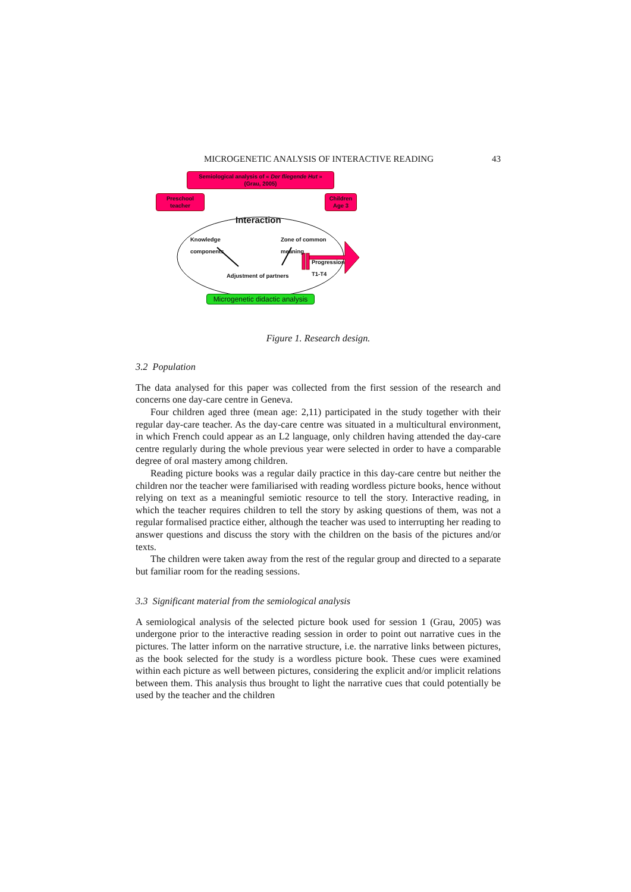MICROGENETIC ANALYSIS OF INTERACTIVE READING 43
Semiological analysis of « Der fliegende Hut »
(Grau, 2005)
Preschool
teacher
Children
Age 3
Interaction
Knowledge
components
Zone of common
meaning
Progression
T1-T4
Adjustment of partners
Microgenetic didactic analysis
Figure 1. Research design.
3.2 Population
The data analysed for this paper was collected from the first session of the research and concerns one day-care centre in Geneva.
Four children aged three (mean age: 2,11) participated in the study together with their regular day-care teacher. As the day-care centre was situated in a multicultural environment, in which French could appear as an L2 language, only children having attended the day-care centre regularly during the whole previous year were selected in order to have a comparable degree of oral mastery among children.
Reading picture books was a regular daily practice in this day-care centre but neither the children nor the teacher were familiarised with reading wordless picture books, hence without relying on text as a meaningful semiotic resource to tell the story. Interactive reading, in which the teacher requires children to tell the story by asking questions of them, was not a regular formalised practice either, although the teacher was used to interrupting her reading to answer questions and discuss the story with the children on the basis of the pictures and/or texts.
The children were taken away from the rest of the regular group and directed to a separate but familiar room for the reading sessions.
3.3 Significant material from the semiological analysis
A semiological analysis of the selected picture book used for session 1 (Grau, 2005) was undergone prior to the interactive reading session in order to point out narrative cues in the pictures. The latter inform on the narrative structure, i.e. the narrative links between pictures, as the book selected for the study is a wordless picture book. These cues were examined within each picture as well between pictures, considering the explicit and/or implicit relations between them. This analysis thus brought to light the narrative cues that could potentially be used by the teacher and the children